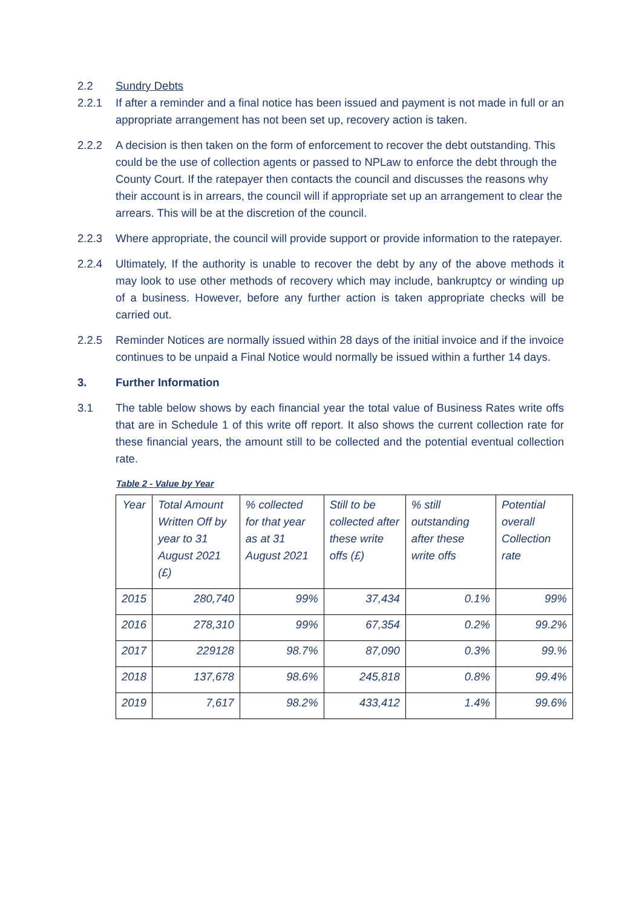2.2 Sundry Debts
2.2.1 If after a reminder and a final notice has been issued and payment is not made in full or an appropriate arrangement has not been set up, recovery action is taken.
2.2.2 A decision is then taken on the form of enforcement to recover the debt outstanding. This could be the use of collection agents or passed to NPLaw to enforce the debt through the County Court. If the ratepayer then contacts the council and discusses the reasons why their account is in arrears, the council will if appropriate set up an arrangement to clear the arrears. This will be at the discretion of the council.
2.2.3 Where appropriate, the council will provide support or provide information to the ratepayer.
2.2.4 Ultimately, If the authority is unable to recover the debt by any of the above methods it may look to use other methods of recovery which may include, bankruptcy or winding up of a business. However, before any further action is taken appropriate checks will be carried out.
2.2.5 Reminder Notices are normally issued within 28 days of the initial invoice and if the invoice continues to be unpaid a Final Notice would normally be issued within a further 14 days.
3. Further Information
3.1 The table below shows by each financial year the total value of Business Rates write offs that are in Schedule 1 of this write off report. It also shows the current collection rate for these financial years, the amount still to be collected and the potential eventual collection rate.
Table 2 - Value by Year
| Year | Total Amount Written Off by year to 31 August 2021 (£) | % collected for that year as at 31 August 2021 | Still to be collected after these write offs (£) | % still outstanding after these write offs | Potential overall Collection rate |
| --- | --- | --- | --- | --- | --- |
| 2015 | 280,740 | 99% | 37,434 | 0.1% | 99% |
| 2016 | 278,310 | 99% | 67,354 | 0.2% | 99.2% |
| 2017 | 229128 | 98.7% | 87,090 | 0.3% | 99.% |
| 2018 | 137,678 | 98.6% | 245,818 | 0.8% | 99.4% |
| 2019 | 7,617 | 98.2% | 433,412 | 1.4% | 99.6% |